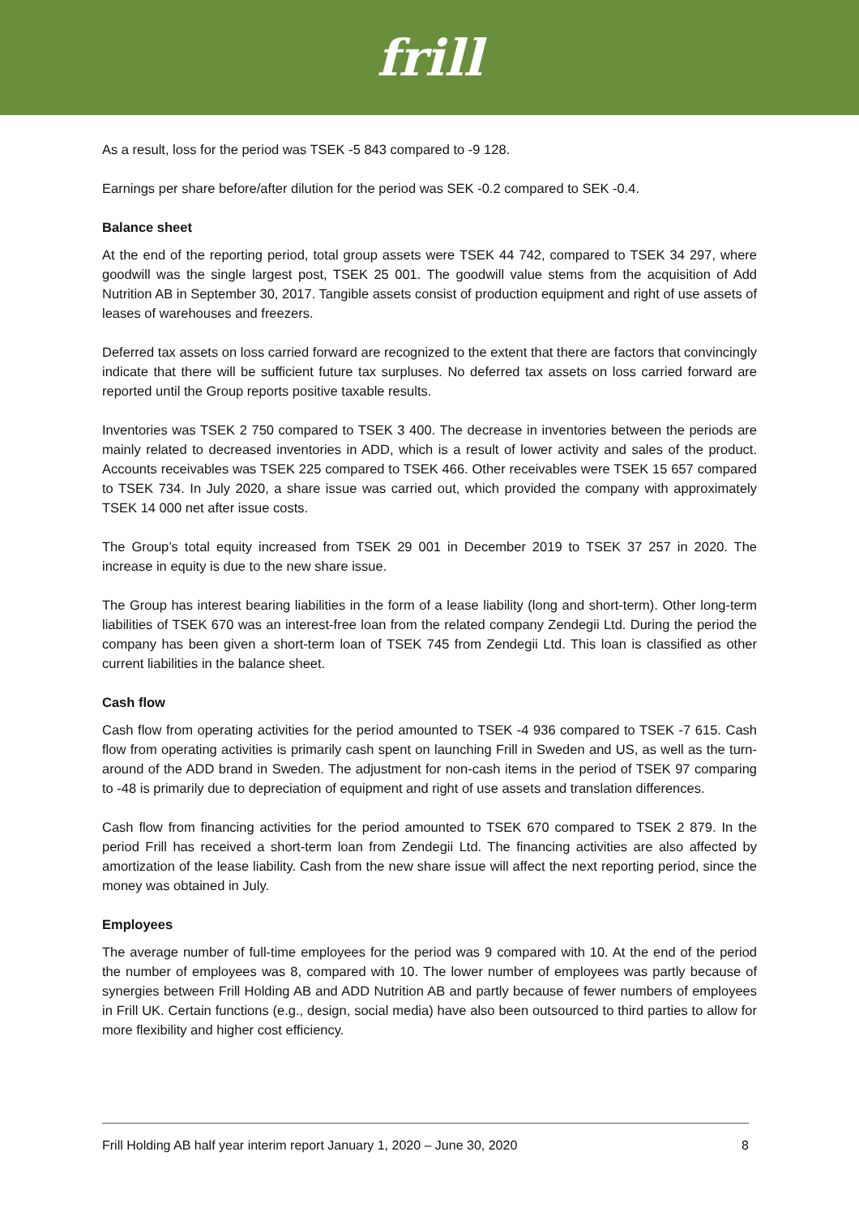frill
As a result, loss for the period was TSEK -5 843 compared to -9 128.
Earnings per share before/after dilution for the period was SEK -0.2 compared to SEK -0.4.
Balance sheet
At the end of the reporting period, total group assets were TSEK 44 742, compared to TSEK 34 297, where goodwill was the single largest post, TSEK 25 001. The goodwill value stems from the acquisition of Add Nutrition AB in September 30, 2017. Tangible assets consist of production equipment and right of use assets of leases of warehouses and freezers.
Deferred tax assets on loss carried forward are recognized to the extent that there are factors that convincingly indicate that there will be sufficient future tax surpluses. No deferred tax assets on loss carried forward are reported until the Group reports positive taxable results.
Inventories was TSEK 2 750 compared to TSEK 3 400. The decrease in inventories between the periods are mainly related to decreased inventories in ADD, which is a result of lower activity and sales of the product. Accounts receivables was TSEK 225 compared to TSEK 466. Other receivables were TSEK 15 657 compared to TSEK 734. In July 2020, a share issue was carried out, which provided the company with approximately TSEK 14 000 net after issue costs.
The Group’s total equity increased from TSEK 29 001 in December 2019 to TSEK 37 257 in 2020. The increase in equity is due to the new share issue.
The Group has interest bearing liabilities in the form of a lease liability (long and short-term). Other long-term liabilities of TSEK 670 was an interest-free loan from the related company Zendegii Ltd. During the period the company has been given a short-term loan of TSEK 745 from Zendegii Ltd. This loan is classified as other current liabilities in the balance sheet.
Cash flow
Cash flow from operating activities for the period amounted to TSEK -4 936 compared to TSEK -7 615. Cash flow from operating activities is primarily cash spent on launching Frill in Sweden and US, as well as the turn-around of the ADD brand in Sweden. The adjustment for non-cash items in the period of TSEK 97 comparing to -48 is primarily due to depreciation of equipment and right of use assets and translation differences.
Cash flow from financing activities for the period amounted to TSEK 670 compared to TSEK 2 879. In the period Frill has received a short-term loan from Zendegii Ltd. The financing activities are also affected by amortization of the lease liability. Cash from the new share issue will affect the next reporting period, since the money was obtained in July.
Employees
The average number of full-time employees for the period was 9 compared with 10. At the end of the period the number of employees was 8, compared with 10. The lower number of employees was partly because of synergies between Frill Holding AB and ADD Nutrition AB and partly because of fewer numbers of employees in Frill UK. Certain functions (e.g., design, social media) have also been outsourced to third parties to allow for more flexibility and higher cost efficiency.
Frill Holding AB half year interim report January 1, 2020 – June 30, 2020 8